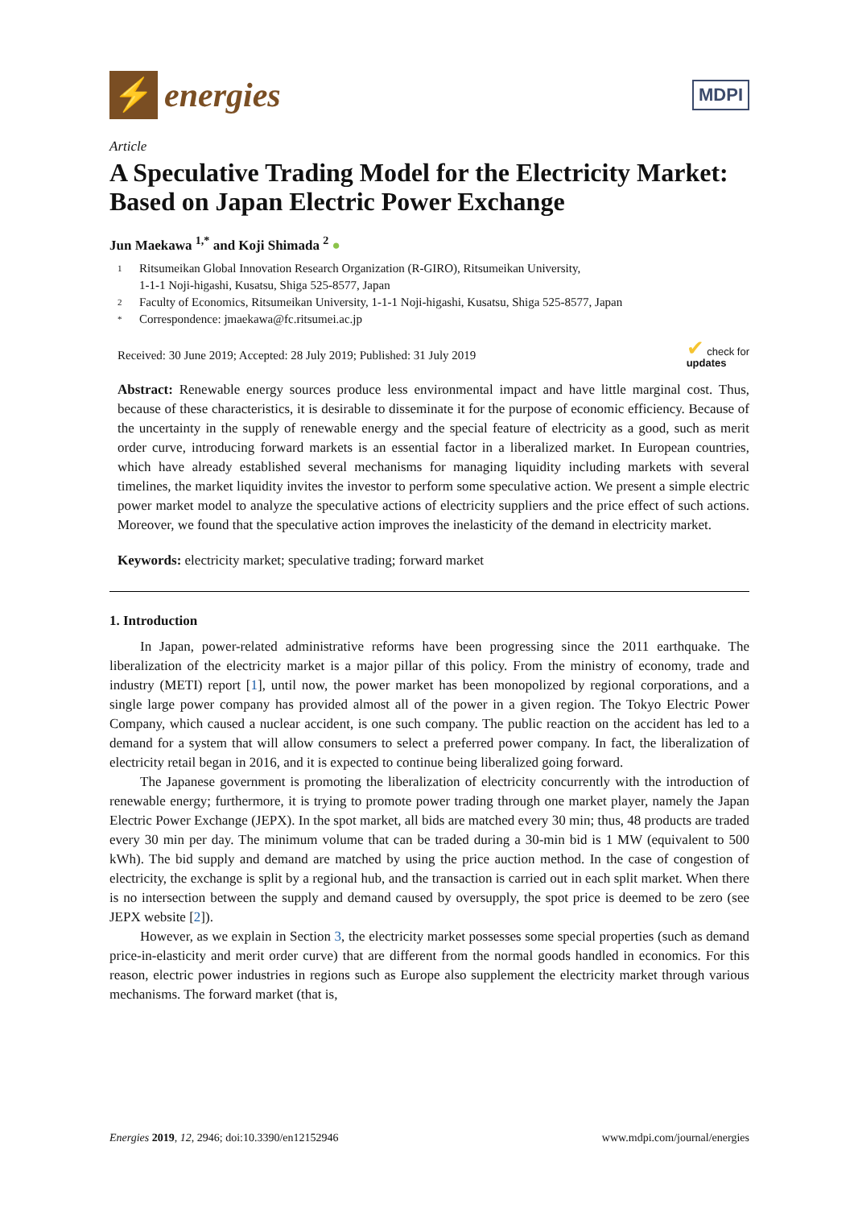⚡
energies
MDPI
Article
A Speculative Trading Model for the Electricity Market: Based on Japan Electric Power Exchange
Jun Maekawa <sup>1,*</sup> and Koji Shimada <sup>2</sup> ●
1 Ritsumeikan Global Innovation Research Organization (R-GIRO), Ritsumeikan University,
1-1-1 Noji-higashi, Kusatsu, Shiga 525-8577, Japan
2 Faculty of Economics, Ritsumeikan University, 1-1-1 Noji-higashi, Kusatsu, Shiga 525-8577, Japan
* Correspondence: jmaekawa@fc.ritsumei.ac.jp
Received: 30 June 2019; Accepted: 28 July 2019; Published: 31 July 2019 ✔ check for
updates
Abstract: Renewable energy sources produce less environmental impact and have little marginal cost. Thus, because of these characteristics, it is desirable to disseminate it for the purpose of economic efficiency. Because of the uncertainty in the supply of renewable energy and the special feature of electricity as a good, such as merit order curve, introducing forward markets is an essential factor in a liberalized market. In European countries, which have already established several mechanisms for managing liquidity including markets with several timelines, the market liquidity invites the investor to perform some speculative action. We present a simple electric power market model to analyze the speculative actions of electricity suppliers and the price effect of such actions. Moreover, we found that the speculative action improves the inelasticity of the demand in electricity market.
Keywords: electricity market; speculative trading; forward market
1. Introduction
In Japan, power-related administrative reforms have been progressing since the 2011 earthquake. The liberalization of the electricity market is a major pillar of this policy. From the ministry of economy, trade and industry (METI) report [1], until now, the power market has been monopolized by regional corporations, and a single large power company has provided almost all of the power in a given region. The Tokyo Electric Power Company, which caused a nuclear accident, is one such company. The public reaction on the accident has led to a demand for a system that will allow consumers to select a preferred power company. In fact, the liberalization of electricity retail began in 2016, and it is expected to continue being liberalized going forward.
The Japanese government is promoting the liberalization of electricity concurrently with the introduction of renewable energy; furthermore, it is trying to promote power trading through one market player, namely the Japan Electric Power Exchange (JEPX). In the spot market, all bids are matched every 30 min; thus, 48 products are traded every 30 min per day. The minimum volume that can be traded during a 30-min bid is 1 MW (equivalent to 500 kWh). The bid supply and demand are matched by using the price auction method. In the case of congestion of electricity, the exchange is split by a regional hub, and the transaction is carried out in each split market. When there is no intersection between the supply and demand caused by oversupply, the spot price is deemed to be zero (see JEPX website [2]).
However, as we explain in Section 3, the electricity market possesses some special properties (such as demand price-in-elasticity and merit order curve) that are different from the normal goods handled in economics. For this reason, electric power industries in regions such as Europe also supplement the electricity market through various mechanisms. The forward market (that is,
Energies 2019, 12, 2946; doi:10.3390/en12152946 www.mdpi.com/journal/energies